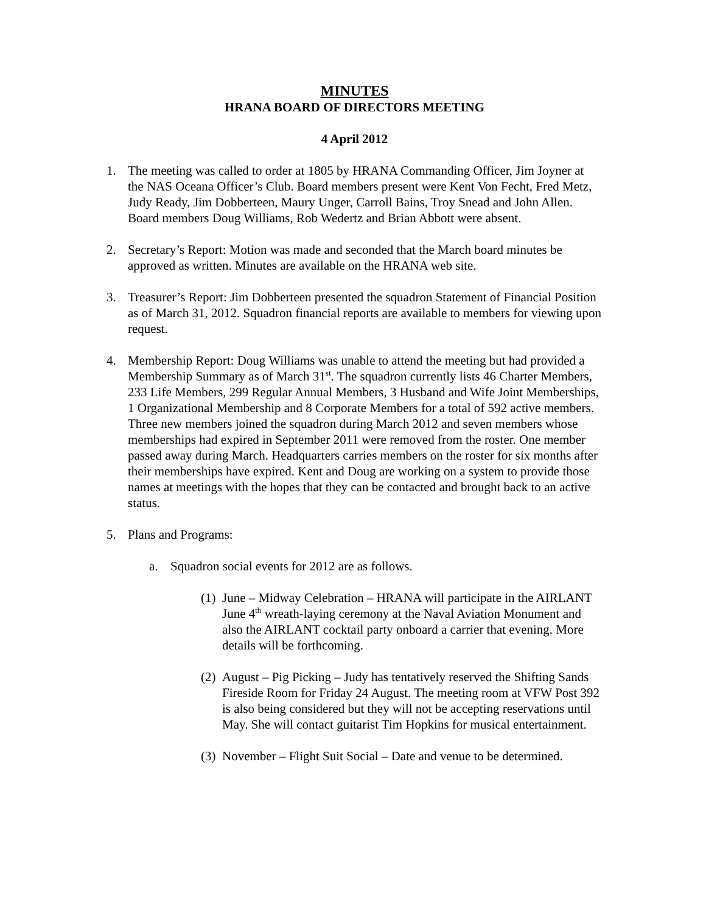MINUTES
HRANA BOARD OF DIRECTORS MEETING
4 April 2012
1. The meeting was called to order at 1805 by HRANA Commanding Officer, Jim Joyner at the NAS Oceana Officer’s Club. Board members present were Kent Von Fecht, Fred Metz, Judy Ready, Jim Dobberteen, Maury Unger, Carroll Bains, Troy Snead and John Allen. Board members Doug Williams, Rob Wedertz and Brian Abbott were absent.
2. Secretary’s Report: Motion was made and seconded that the March board minutes be approved as written. Minutes are available on the HRANA web site.
3. Treasurer’s Report: Jim Dobberteen presented the squadron Statement of Financial Position as of March 31, 2012. Squadron financial reports are available to members for viewing upon request.
4. Membership Report: Doug Williams was unable to attend the meeting but had provided a Membership Summary as of March 31<sup>st</sup>. The squadron currently lists 46 Charter Members, 233 Life Members, 299 Regular Annual Members, 3 Husband and Wife Joint Memberships, 1 Organizational Membership and 8 Corporate Members for a total of 592 active members. Three new members joined the squadron during March 2012 and seven members whose memberships had expired in September 2011 were removed from the roster. One member passed away during March. Headquarters carries members on the roster for six months after their memberships have expired. Kent and Doug are working on a system to provide those names at meetings with the hopes that they can be contacted and brought back to an active status.
5. Plans and Programs:
a. Squadron social events for 2012 are as follows.
(1)
June – Midway Celebration – HRANA will participate in the AIRLANT June 4<sup>th</sup> wreath-laying ceremony at the Naval Aviation Monument and also the AIRLANT cocktail party onboard a carrier that evening. More details will be forthcoming.
(2)
August – Pig Picking – Judy has tentatively reserved the Shifting Sands Fireside Room for Friday 24 August. The meeting room at VFW Post 392 is also being considered but they will not be accepting reservations until May. She will contact guitarist Tim Hopkins for musical entertainment.
(3)
November – Flight Suit Social – Date and venue to be determined.